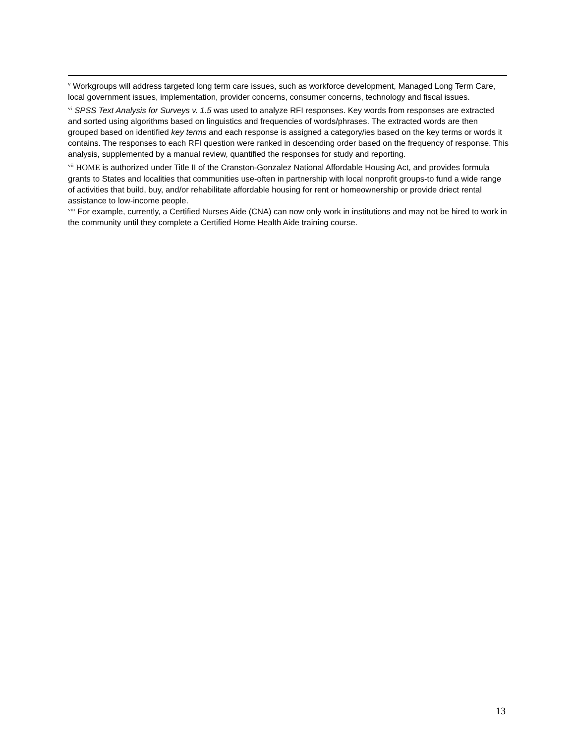<sup>v</sup> Workgroups will address targeted long term care issues, such as workforce development, Managed Long Term Care, local government issues, implementation, provider concerns, consumer concerns, technology and fiscal issues.
<sup>vi</sup> SPSS Text Analysis for Surveys v. 1.5 was used to analyze RFI responses. Key words from responses are extracted and sorted using algorithms based on linguistics and frequencies of words/phrases. The extracted words are then grouped based on identified key terms and each response is assigned a category/ies based on the key terms or words it contains. The responses to each RFI question were ranked in descending order based on the frequency of response. This analysis, supplemented by a manual review, quantified the responses for study and reporting.
<sup>vii</sup> HOME is authorized under Title II of the Cranston-Gonzalez National Affordable Housing Act, and provides formula grants to States and localities that communities use-often in partnership with local nonprofit groups-to fund a wide range of activities that build, buy, and/or rehabilitate affordable housing for rent or homeownership or provide driect rental assistance to low-income people.
<sup>viii</sup> For example, currently, a Certified Nurses Aide (CNA) can now only work in institutions and may not be hired to work in the community until they complete a Certified Home Health Aide training course.
13